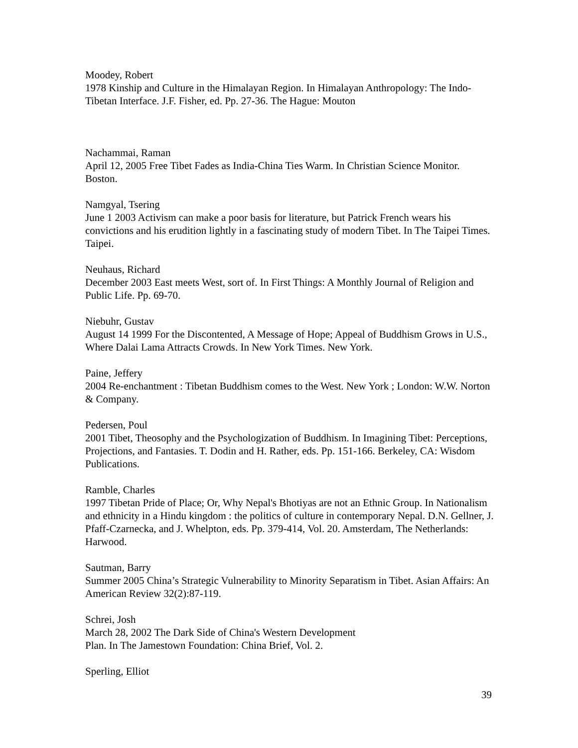Moodey, Robert
1978 Kinship and Culture in the Himalayan Region. In Himalayan Anthropology: The Indo-Tibetan Interface. J.F. Fisher, ed. Pp. 27-36. The Hague: Mouton
Nachammai, Raman
April 12, 2005 Free Tibet Fades as India-China Ties Warm. In Christian Science Monitor. Boston.
Namgyal, Tsering
June 1 2003 Activism can make a poor basis for literature, but Patrick French wears his convictions and his erudition lightly in a fascinating study of modern Tibet. In The Taipei Times. Taipei.
Neuhaus, Richard
December 2003 East meets West, sort of. In First Things: A Monthly Journal of Religion and Public Life. Pp. 69-70.
Niebuhr, Gustav
August 14 1999 For the Discontented, A Message of Hope; Appeal of Buddhism Grows in U.S., Where Dalai Lama Attracts Crowds. In New York Times. New York.
Paine, Jeffery
2004 Re-enchantment : Tibetan Buddhism comes to the West. New York ; London: W.W. Norton & Company.
Pedersen, Poul
2001 Tibet, Theosophy and the Psychologization of Buddhism. In Imagining Tibet: Perceptions, Projections, and Fantasies. T. Dodin and H. Rather, eds. Pp. 151-166. Berkeley, CA: Wisdom Publications.
Ramble, Charles
1997 Tibetan Pride of Place; Or, Why Nepal's Bhotiyas are not an Ethnic Group. In Nationalism and ethnicity in a Hindu kingdom : the politics of culture in contemporary Nepal. D.N. Gellner, J. Pfaff-Czarnecka, and J. Whelpton, eds. Pp. 379-414, Vol. 20. Amsterdam, The Netherlands: Harwood.
Sautman, Barry
Summer 2005 China’s Strategic Vulnerability to Minority Separatism in Tibet. Asian Affairs: An American Review 32(2):87-119.
Schrei, Josh
March 28, 2002 The Dark Side of China's Western Development
Plan. In The Jamestown Foundation: China Brief, Vol. 2.
Sperling, Elliot
39